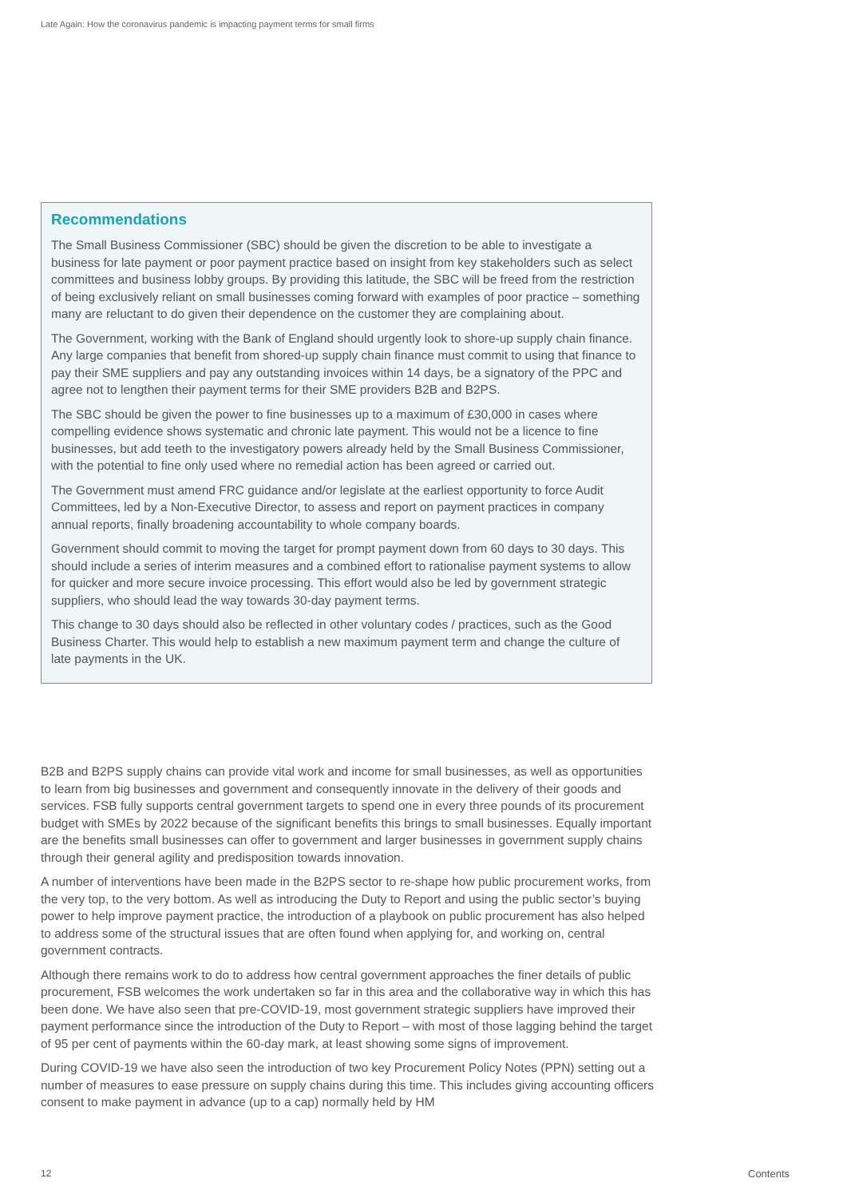Late Again: How the coronavirus pandemic is impacting payment terms for small firms
Recommendations
The Small Business Commissioner (SBC) should be given the discretion to be able to investigate a business for late payment or poor payment practice based on insight from key stakeholders such as select committees and business lobby groups. By providing this latitude, the SBC will be freed from the restriction of being exclusively reliant on small businesses coming forward with examples of poor practice – something many are reluctant to do given their dependence on the customer they are complaining about.
The Government, working with the Bank of England should urgently look to shore-up supply chain finance. Any large companies that benefit from shored-up supply chain finance must commit to using that finance to pay their SME suppliers and pay any outstanding invoices within 14 days, be a signatory of the PPC and agree not to lengthen their payment terms for their SME providers B2B and B2PS.
The SBC should be given the power to fine businesses up to a maximum of £30,000 in cases where compelling evidence shows systematic and chronic late payment. This would not be a licence to fine businesses, but add teeth to the investigatory powers already held by the Small Business Commissioner, with the potential to fine only used where no remedial action has been agreed or carried out.
The Government must amend FRC guidance and/or legislate at the earliest opportunity to force Audit Committees, led by a Non-Executive Director, to assess and report on payment practices in company annual reports, finally broadening accountability to whole company boards.
Government should commit to moving the target for prompt payment down from 60 days to 30 days. This should include a series of interim measures and a combined effort to rationalise payment systems to allow for quicker and more secure invoice processing. This effort would also be led by government strategic suppliers, who should lead the way towards 30-day payment terms.
This change to 30 days should also be reflected in other voluntary codes / practices, such as the Good Business Charter. This would help to establish a new maximum payment term and change the culture of late payments in the UK.
B2B and B2PS supply chains can provide vital work and income for small businesses, as well as opportunities to learn from big businesses and government and consequently innovate in the delivery of their goods and services. FSB fully supports central government targets to spend one in every three pounds of its procurement budget with SMEs by 2022 because of the significant benefits this brings to small businesses. Equally important are the benefits small businesses can offer to government and larger businesses in government supply chains through their general agility and predisposition towards innovation.
A number of interventions have been made in the B2PS sector to re-shape how public procurement works, from the very top, to the very bottom. As well as introducing the Duty to Report and using the public sector’s buying power to help improve payment practice, the introduction of a playbook on public procurement has also helped to address some of the structural issues that are often found when applying for, and working on, central government contracts.
Although there remains work to do to address how central government approaches the finer details of public procurement, FSB welcomes the work undertaken so far in this area and the collaborative way in which this has been done. We have also seen that pre-COVID-19, most government strategic suppliers have improved their payment performance since the introduction of the Duty to Report – with most of those lagging behind the target of 95 per cent of payments within the 60-day mark, at least showing some signs of improvement.
During COVID-19 we have also seen the introduction of two key Procurement Policy Notes (PPN) setting out a number of measures to ease pressure on supply chains during this time. This includes giving accounting officers consent to make payment in advance (up to a cap) normally held by HM
12 Contents